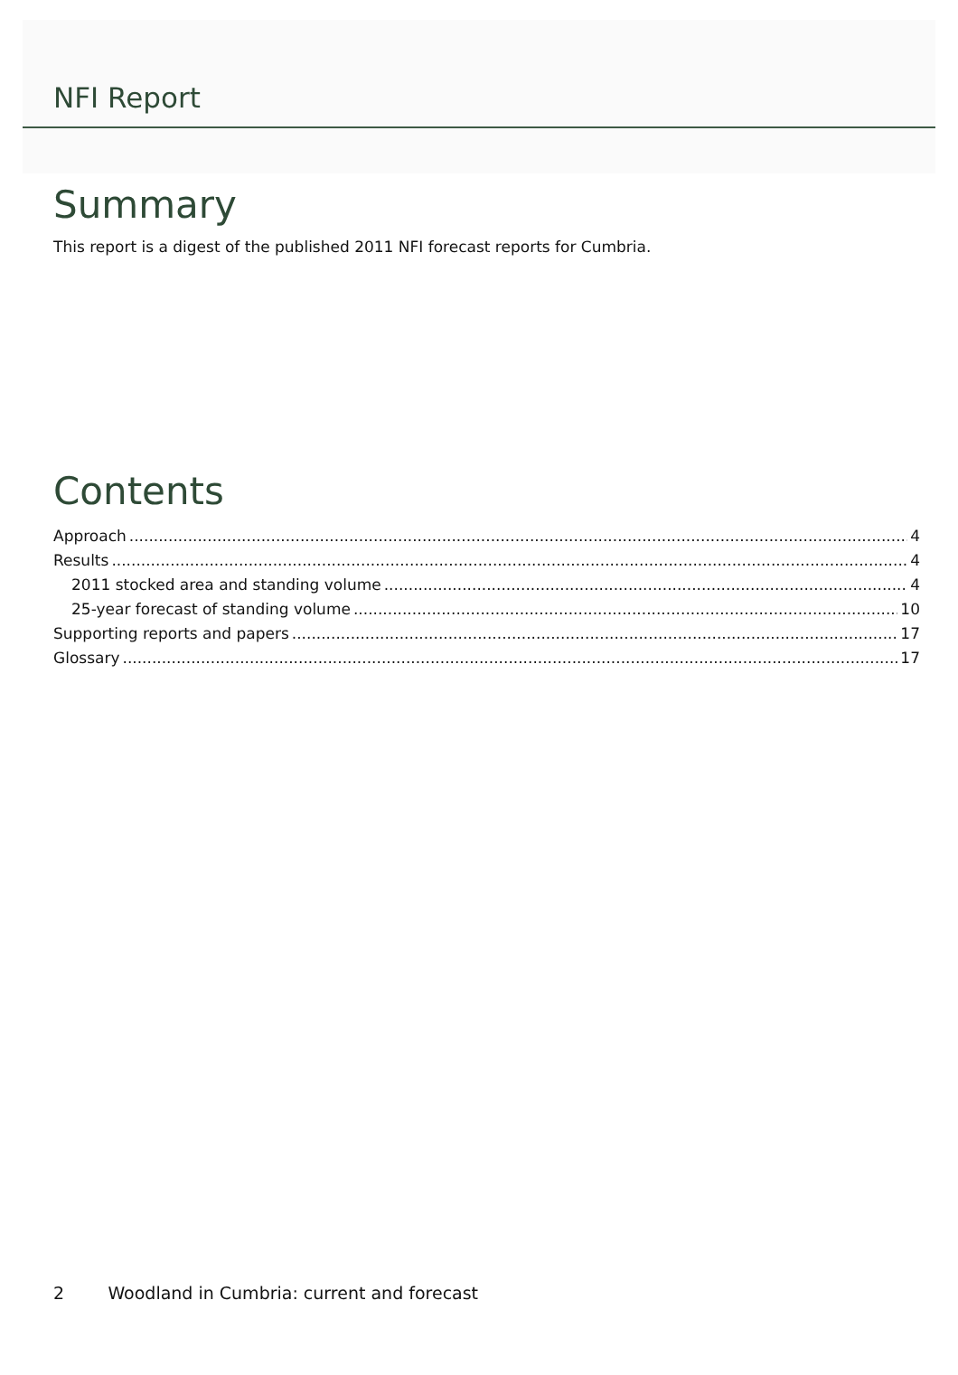NFI Report
Summary
This report is a digest of the published 2011 NFI forecast reports for Cumbria.
Contents
Approach 4
Results 4
2011 stocked area and standing volume 4
25-year forecast of standing volume 10
Supporting reports and papers 17
Glossary 17
2 Woodland in Cumbria: current and forecast